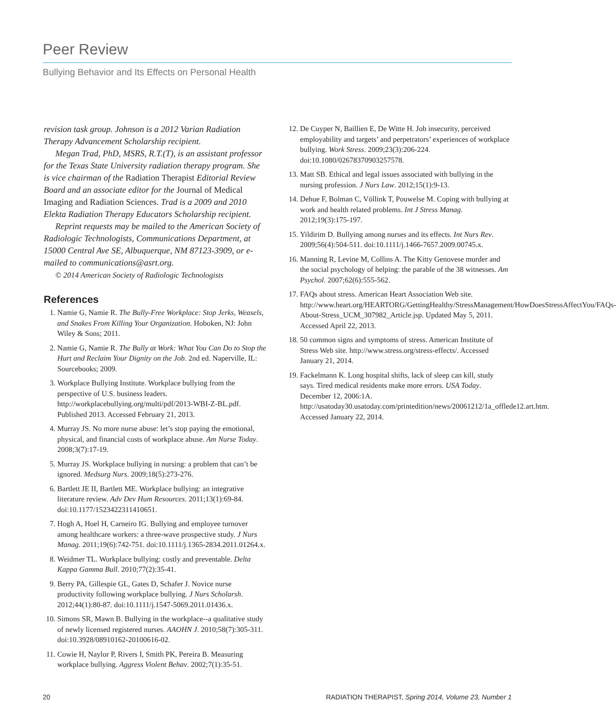Peer Review
Bullying Behavior and Its Effects on Personal Health
revision task group. Johnson is a 2012 Varian Radiation Therapy Advancement Scholarship recipient.
Megan Trad, PhD, MSRS, R.T.(T), is an assistant professor for the Texas State University radiation therapy program. She is vice chairman of the Radiation Therapist Editorial Review Board and an associate editor for the Journal of Medical Imaging and Radiation Sciences. Trad is a 2009 and 2010 Elekta Radiation Therapy Educators Scholarship recipient.
Reprint requests may be mailed to the American Society of Radiologic Technologists, Communications Department, at 15000 Central Ave SE, Albuquerque, NM 87123-3909, or e-mailed to communications@asrt.org.
© 2014 American Society of Radiologic Technologists
References
1. Namie G, Namie R. The Bully-Free Workplace: Stop Jerks, Weasels, and Snakes From Killing Your Organization. Hoboken, NJ: John Wiley & Sons; 2011.
2. Namie G, Namie R. The Bully at Work: What You Can Do to Stop the Hurt and Reclaim Your Dignity on the Job. 2nd ed. Naperville, IL: Sourcebooks; 2009.
3. Workplace Bullying Institute. Workplace bullying from the perspective of U.S. business leaders. http://workplacebullying.org/multi/pdf/2013-WBI-Z-BL.pdf. Published 2013. Accessed February 21, 2013.
4. Murray JS. No more nurse abuse: let’s stop paying the emotional, physical, and financial costs of workplace abuse. Am Nurse Today. 2008;3(7):17-19.
5. Murray JS. Workplace bullying in nursing: a problem that can’t be ignored. Medsurg Nurs. 2009;18(5):273-276.
6. Bartlett JE II, Bartlett ME. Workplace bullying: an integrative literature review. Adv Dev Hum Resources. 2011;13(1):69-84. doi:10.1177/1523422311410651.
7. Hogh A, Hoel H, Carneiro IG. Bullying and employee turnover among healthcare workers: a three-wave prospective study. J Nurs Manag. 2011;19(6):742-751. doi:10.1111/j.1365-2834.2011.01264.x.
8. Weidmer TL. Workplace bullying: costly and preventable. Delta Kappa Gamma Bull. 2010;77(2):35-41.
9. Berry PA, Gillespie GL, Gates D, Schafer J. Novice nurse productivity following workplace bullying. J Nurs Scholarsh. 2012;44(1):80-87. doi:10.1111/j.1547-5069.2011.01436.x.
10. Simons SR, Mawn B. Bullying in the workplace--a qualitative study of newly licensed registered nurses. AAOHN J. 2010;58(7):305-311. doi:10.3928/08910162-20100616-02.
11. Cowie H, Naylor P, Rivers I, Smith PK, Pereira B. Measuring workplace bullying. Aggress Violent Behav. 2002;7(1):35-51.
12. De Cuyper N, Baillien E, De Witte H. Job insecurity, perceived employability and targets’ and perpetrators’ experiences of workplace bullying. Work Stress. 2009;23(3):206-224. doi:10.1080/02678370903257578.
13. Matt SB. Ethical and legal issues associated with bullying in the nursing profession. J Nurs Law. 2012;15(1):9-13.
14. Dehue F, Bolman C, Völlink T, Pouwelse M. Coping with bullying at work and health related problems. Int J Stress Manag. 2012;19(3):175-197.
15. Yildirim D. Bullying among nurses and its effects. Int Nurs Rev. 2009;56(4):504-511. doi:10.1111/j.1466-7657.2009.00745.x.
16. Manning R, Levine M, Collins A. The Kitty Genovese murder and the social psychology of helping: the parable of the 38 witnesses. Am Psychol. 2007;62(6):555-562.
17. FAQs about stress. American Heart Association Web site. http://www.heart.org/HEARTORG/GettingHealthy/StressManagement/HowDoesStressAffectYou/FAQs-About-Stress_UCM_307982_Article.jsp. Updated May 5, 2011. Accessed April 22, 2013.
18. 50 common signs and symptoms of stress. American Institute of Stress Web site. http://www.stress.org/stress-effects/. Accessed January 21, 2014.
19. Fackelmann K. Long hospital shifts, lack of sleep can kill, study says. Tired medical residents make more errors. USA Today. December 12, 2006:1A. http://usatoday30.usatoday.com/printedition/news/20061212/1a_offlede12.art.htm. Accessed January 22, 2014.
20 RADIATION THERAPIST, Spring 2014, Volume 23, Number 1